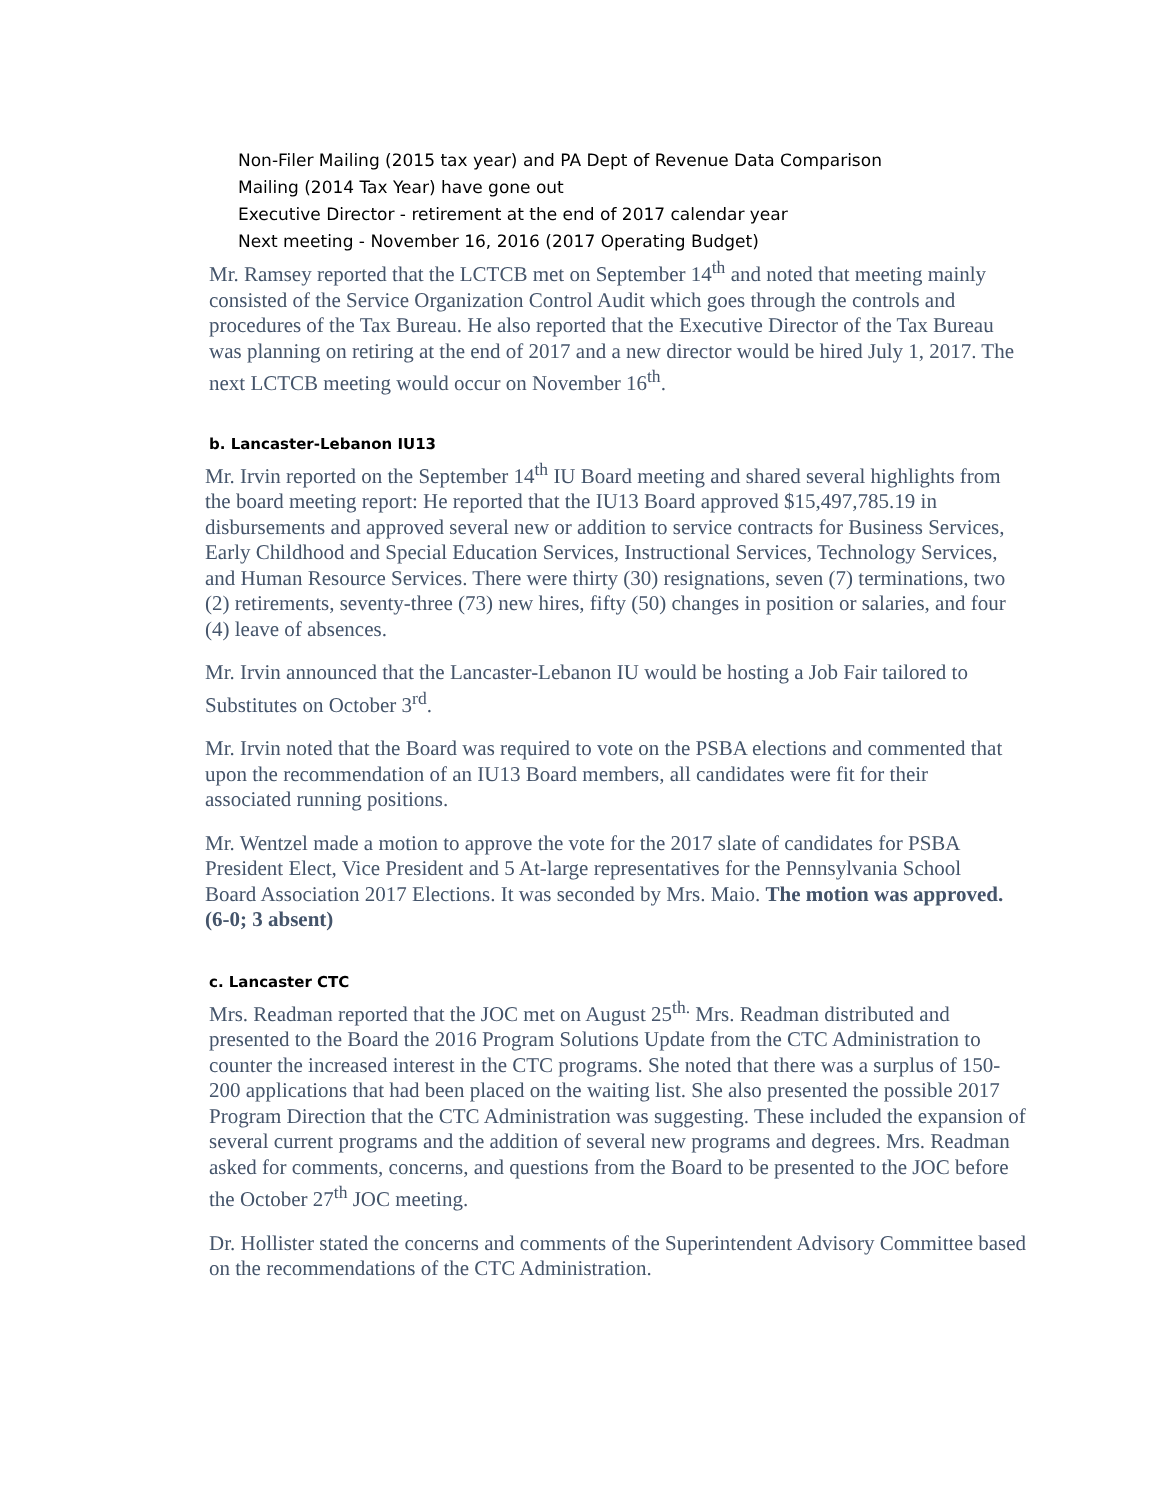Non-Filer Mailing (2015 tax year) and PA Dept of Revenue Data Comparison
Mailing (2014 Tax Year) have gone out
Executive Director - retirement at the end of 2017 calendar year
Next meeting - November 16, 2016 (2017 Operating Budget)
Mr. Ramsey reported that the LCTCB met on September 14<sup>th</sup> and noted that meeting mainly consisted of the Service Organization Control Audit which goes through the controls and procedures of the Tax Bureau. He also reported that the Executive Director of the Tax Bureau was planning on retiring at the end of 2017 and a new director would be hired July 1, 2017. The next LCTCB meeting would occur on November 16<sup>th</sup>.
b. Lancaster-Lebanon IU13
Mr. Irvin reported on the September 14<sup>th</sup> IU Board meeting and shared several highlights from the board meeting report: He reported that the IU13 Board approved $15,497,785.19 in disbursements and approved several new or addition to service contracts for Business Services, Early Childhood and Special Education Services, Instructional Services, Technology Services, and Human Resource Services. There were thirty (30) resignations, seven (7) terminations, two (2) retirements, seventy-three (73) new hires, fifty (50) changes in position or salaries, and four (4) leave of absences.
Mr. Irvin announced that the Lancaster-Lebanon IU would be hosting a Job Fair tailored to Substitutes on October 3<sup>rd</sup>.
Mr. Irvin noted that the Board was required to vote on the PSBA elections and commented that upon the recommendation of an IU13 Board members, all candidates were fit for their associated running positions.
Mr. Wentzel made a motion to approve the vote for the 2017 slate of candidates for PSBA President Elect, Vice President and 5 At-large representatives for the Pennsylvania School Board Association 2017 Elections. It was seconded by Mrs. Maio. The motion was approved. (6-0; 3 absent)
c. Lancaster CTC
Mrs. Readman reported that the JOC met on August 25<sup>th.</sup> Mrs. Readman distributed and presented to the Board the 2016 Program Solutions Update from the CTC Administration to counter the increased interest in the CTC programs. She noted that there was a surplus of 150-200 applications that had been placed on the waiting list. She also presented the possible 2017 Program Direction that the CTC Administration was suggesting. These included the expansion of several current programs and the addition of several new programs and degrees. Mrs. Readman asked for comments, concerns, and questions from the Board to be presented to the JOC before the October 27<sup>th</sup> JOC meeting.
Dr. Hollister stated the concerns and comments of the Superintendent Advisory Committee based on the recommendations of the CTC Administration.